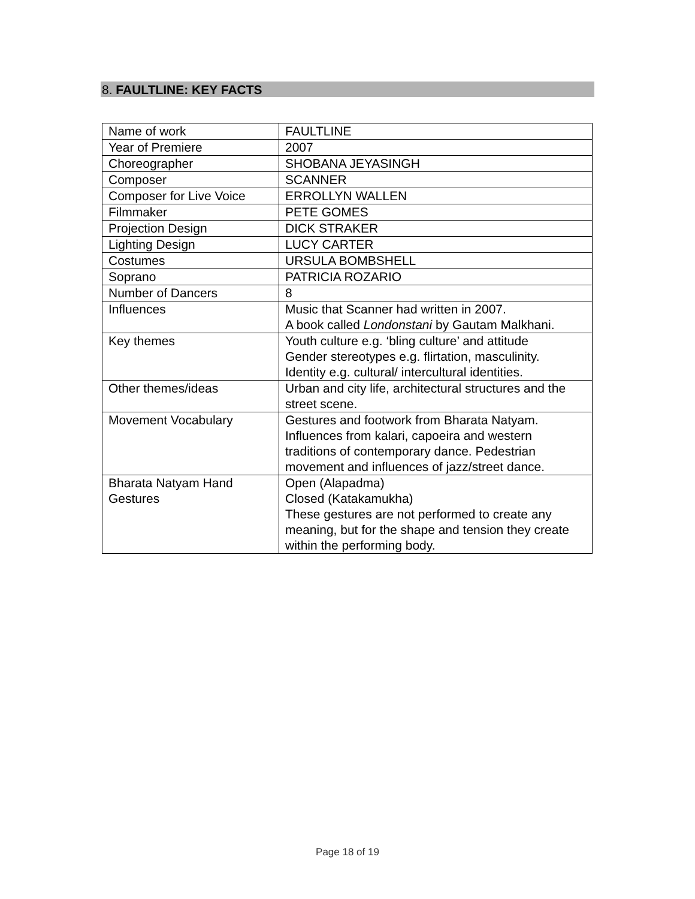8. FAULTLINE: KEY FACTS
| Name of work | FAULTLINE |
| Year of Premiere | 2007 |
| Choreographer | SHOBANA JEYASINGH |
| Composer | SCANNER |
| Composer for Live Voice | ERROLLYN WALLEN |
| Filmmaker | PETE GOMES |
| Projection Design | DICK STRAKER |
| Lighting Design | LUCY CARTER |
| Costumes | URSULA BOMBSHELL |
| Soprano | PATRICIA ROZARIO |
| Number of Dancers | 8 |
| Influences | Music that Scanner had written in 2007. A book called Londonstani by Gautam Malkhani. |
| Key themes | Youth culture e.g. ‘bling culture’ and attitude Gender stereotypes e.g. flirtation, masculinity. Identity e.g. cultural/ intercultural identities. |
| Other themes/ideas | Urban and city life, architectural structures and the street scene. |
| Movement Vocabulary | Gestures and footwork from Bharata Natyam. Influences from kalari, capoeira and western traditions of contemporary dance. Pedestrian movement and influences of jazz/street dance. |
| Bharata Natyam Hand Gestures | Open (Alapadma) Closed (Katakamukha) These gestures are not performed to create any meaning, but for the shape and tension they create within the performing body. |
Page 18 of 19